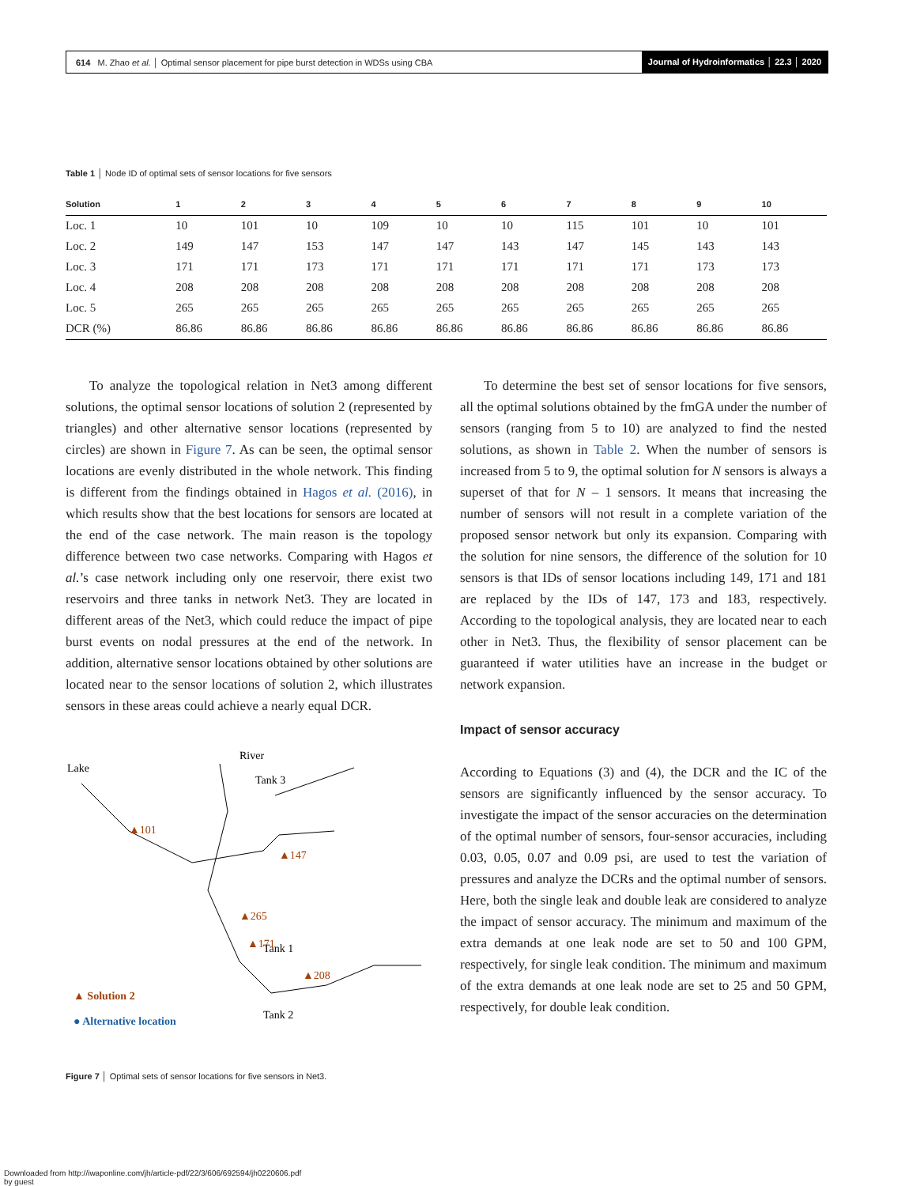614 M. Zhao et al. │ Optimal sensor placement for pipe burst detection in WDSs using CBA Journal of Hydroinformatics │ 22.3 │ 2020
Table 1 │ Node ID of optimal sets of sensor locations for five sensors
| Solution | 1 | 2 | 3 | 4 | 5 | 6 | 7 | 8 | 9 | 10 |
| --- | --- | --- | --- | --- | --- | --- | --- | --- | --- | --- |
| Loc. 1 | 10 | 101 | 10 | 109 | 10 | 10 | 115 | 101 | 10 | 101 |
| Loc. 2 | 149 | 147 | 153 | 147 | 147 | 143 | 147 | 145 | 143 | 143 |
| Loc. 3 | 171 | 171 | 173 | 171 | 171 | 171 | 171 | 171 | 173 | 173 |
| Loc. 4 | 208 | 208 | 208 | 208 | 208 | 208 | 208 | 208 | 208 | 208 |
| Loc. 5 | 265 | 265 | 265 | 265 | 265 | 265 | 265 | 265 | 265 | 265 |
| DCR (%) | 86.86 | 86.86 | 86.86 | 86.86 | 86.86 | 86.86 | 86.86 | 86.86 | 86.86 | 86.86 |
To analyze the topological relation in Net3 among different solutions, the optimal sensor locations of solution 2 (represented by triangles) and other alternative sensor locations (represented by circles) are shown in Figure 7. As can be seen, the optimal sensor locations are evenly distributed in the whole network. This finding is different from the findings obtained in Hagos et al. (2016), in which results show that the best locations for sensors are located at the end of the case network. The main reason is the topology difference between two case networks. Comparing with Hagos et al.’s case network including only one reservoir, there exist two reservoirs and three tanks in network Net3. They are located in different areas of the Net3, which could reduce the impact of pipe burst events on nodal pressures at the end of the network. In addition, alternative sensor locations obtained by other solutions are located near to the sensor locations of solution 2, which illustrates sensors in these areas could achieve a nearly equal DCR.
Lake
River
Tank 3
Tank 1
Tank 2
▲101
▲265
▲171
▲208
▲147
▲ Solution 2
● Alternative location
Figure 7 │ Optimal sets of sensor locations for five sensors in Net3.
To determine the best set of sensor locations for five sensors, all the optimal solutions obtained by the fmGA under the number of sensors (ranging from 5 to 10) are analyzed to find the nested solutions, as shown in Table 2. When the number of sensors is increased from 5 to 9, the optimal solution for N sensors is always a superset of that for N – 1 sensors. It means that increasing the number of sensors will not result in a complete variation of the proposed sensor network but only its expansion. Comparing with the solution for nine sensors, the difference of the solution for 10 sensors is that IDs of sensor locations including 149, 171 and 181 are replaced by the IDs of 147, 173 and 183, respectively. According to the topological analysis, they are located near to each other in Net3. Thus, the flexibility of sensor placement can be guaranteed if water utilities have an increase in the budget or network expansion.
Impact of sensor accuracy
According to Equations (3) and (4), the DCR and the IC of the sensors are significantly influenced by the sensor accuracy. To investigate the impact of the sensor accuracies on the determination of the optimal number of sensors, four-sensor accuracies, including 0.03, 0.05, 0.07 and 0.09 psi, are used to test the variation of pressures and analyze the DCRs and the optimal number of sensors. Here, both the single leak and double leak are considered to analyze the impact of sensor accuracy. The minimum and maximum of the extra demands at one leak node are set to 50 and 100 GPM, respectively, for single leak condition. The minimum and maximum of the extra demands at one leak node are set to 25 and 50 GPM, respectively, for double leak condition.
Downloaded from http://iwaponline.com/jh/article-pdf/22/3/606/692594/jh0220606.pdf
by guest